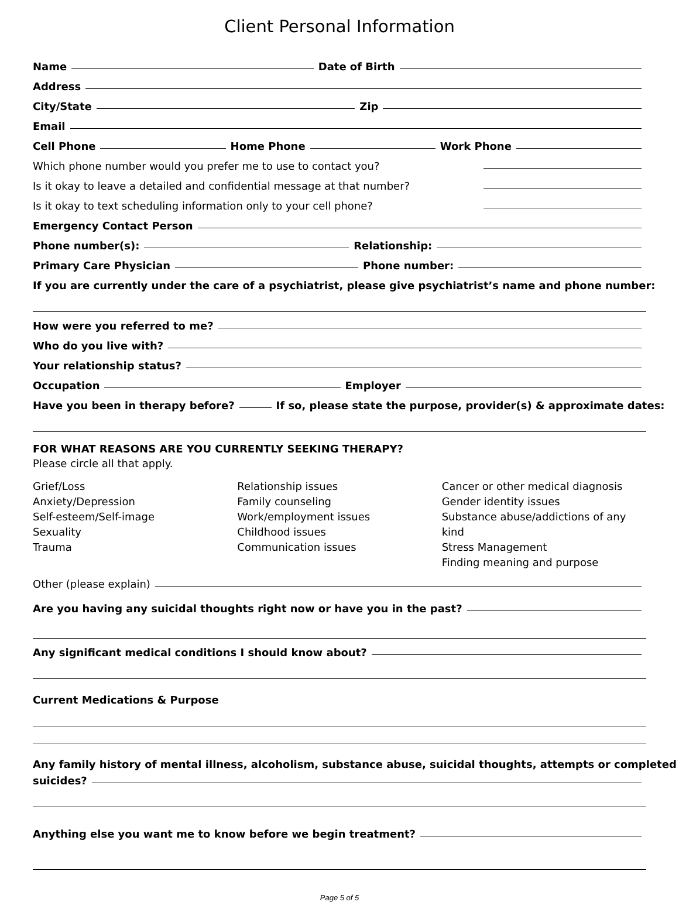Client Personal Information
Name Date of Birth
Address
City/State Zip
Email
Cell Phone Home Phone Work Phone
Which phone number would you prefer me to use to contact you?
Is it okay to leave a detailed and confidential message at that number?
Is it okay to text scheduling information only to your cell phone?
Emergency Contact Person
Phone number(s): Relationship:
Primary Care Physician Phone number:
If you are currently under the care of a psychiatrist, please give psychiatrist’s name and phone number:
How were you referred to me?
Who do you live with?
Your relationship status?
Occupation Employer
Have you been in therapy before? If so, please state the purpose, provider(s) & approximate dates:
FOR WHAT REASONS ARE YOU CURRENTLY SEEKING THERAPY?
Please circle all that apply.
Grief/Loss
Anxiety/Depression
Self-esteem/Self-image
Sexuality
Trauma
Relationship issues
Family counseling
Work/employment issues
Childhood issues
Communication issues
Cancer or other medical diagnosis
Gender identity issues
Substance abuse/addictions of any kind
Stress Management
Finding meaning and purpose
Other (please explain)
Are you having any suicidal thoughts right now or have you in the past?
Any significant medical conditions I should know about?
Current Medications & Purpose
Any family history of mental illness, alcoholism, substance abuse, suicidal thoughts, attempts or completed
suicides?
Anything else you want me to know before we begin treatment?
Page 5 of 5